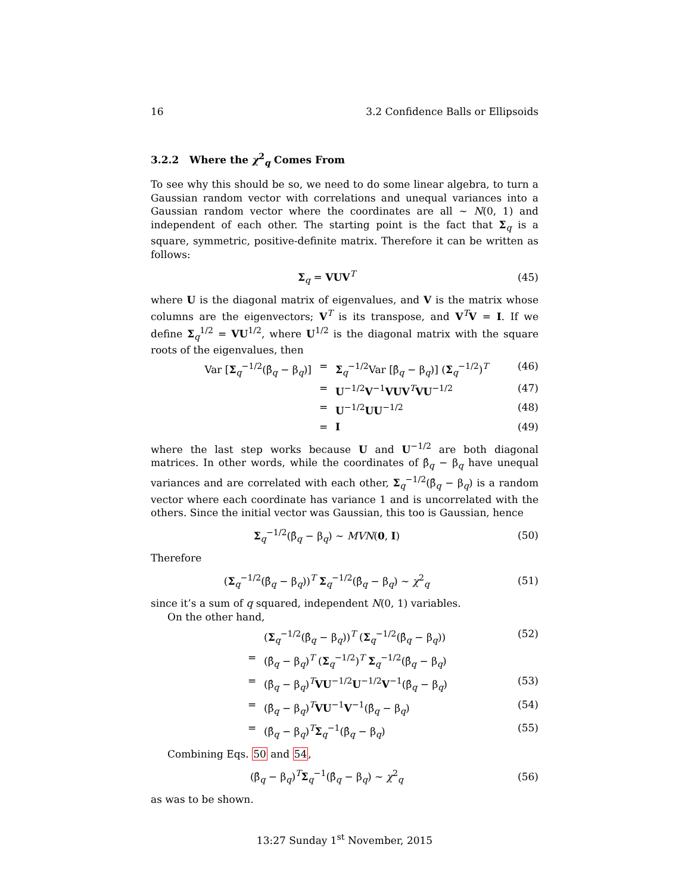16 3.2 Confidence Balls or Ellipsoids
3.2.2 Where the χ<sup>2</sup><sub>q</sub> Comes From
To see why this should be so, we need to do some linear algebra, to turn a Gaussian random vector with correlations and unequal variances into a Gaussian random vector where the coordinates are all ∼ N(0, 1) and independent of each other. The starting point is the fact that Σ<sub>q</sub> is a square, symmetric, positive-definite matrix. Therefore it can be written as follows:
Σ<sub>q</sub> = VUV<sup>T</sup> (45)
where U is the diagonal matrix of eigenvalues, and V is the matrix whose columns are the eigenvectors; V<sup>T</sup> is its transpose, and V<sup>T</sup>V = I. If we define Σ<sub>q</sub><sup>1/2</sup> = VU<sup>1/2</sup>, where U<sup>1/2</sup> is the diagonal matrix with the square roots of the eigenvalues, then
Var [Σ<sub>q</sub><sup>−1/2</sup>(β̂<sub>q</sub> − β<sub>q</sub>)] = Σ<sub>q</sub><sup>−1/2</sup>Var [β̂<sub>q</sub> − β<sub>q</sub>)] (Σ<sub>q</sub><sup>−1/2</sup>)<sup>T</sup> (46)
= U<sup>−1/2</sup>V<sup>−1</sup>VUV<sup>T</sup>VU<sup>−1/2</sup> (47)
= U<sup>−1/2</sup>UU<sup>−1/2</sup> (48)
= I (49)
where the last step works because U and U<sup>−1/2</sup> are both diagonal matrices. In other words, while the coordinates of β̂<sub>q</sub> − β<sub>q</sub> have unequal variances and are correlated with each other, Σ<sub>q</sub><sup>−1/2</sup>(β̂<sub>q</sub> − β<sub>q</sub>) is a random vector where each coordinate has variance 1 and is uncorrelated with the others. Since the initial vector was Gaussian, this too is Gaussian, hence
Σ<sub>q</sub><sup>−1/2</sup>(β̂<sub>q</sub> − β<sub>q</sub>) ∼ MVN(0, I) (50)
Therefore
(Σ<sub>q</sub><sup>−1/2</sup>(β̂<sub>q</sub> − β<sub>q</sub>))<sup>T</sup> Σ<sub>q</sub><sup>−1/2</sup>(β̂<sub>q</sub> − β<sub>q</sub>) ∼ χ<sup>2</sup><sub>q</sub> (51)
since it’s a sum of q squared, independent N(0, 1) variables.
On the other hand,
(Σ<sub>q</sub><sup>−1/2</sup>(β̂<sub>q</sub> − β<sub>q</sub>))<sup>T</sup> (Σ<sub>q</sub><sup>−1/2</sup>(β̂<sub>q</sub> − β<sub>q</sub>)) (52)
= (β̂<sub>q</sub> − β<sub>q</sub>)<sup>T</sup> (Σ<sub>q</sub><sup>−1/2</sup>)<sup>T</sup> Σ<sub>q</sub><sup>−1/2</sup>(β̂<sub>q</sub> − β<sub>q</sub>)
= (β̂<sub>q</sub> − β<sub>q</sub>)<sup>T</sup>VU<sup>−1/2</sup>U<sup>−1/2</sup>V<sup>−1</sup>(β̂<sub>q</sub> − β<sub>q</sub>) (53)
= (β̂<sub>q</sub> − β<sub>q</sub>)<sup>T</sup>VU<sup>−1</sup>V<sup>−1</sup>(β̂<sub>q</sub> − β<sub>q</sub>) (54)
= (β̂<sub>q</sub> − β<sub>q</sub>)<sup>T</sup>Σ<sub>q</sub><sup>−1</sup>(β̂<sub>q</sub> − β<sub>q</sub>) (55)
Combining Eqs. 50 and 54,
(β̂<sub>q</sub> − β<sub>q</sub>)<sup>T</sup>Σ<sub>q</sub><sup>−1</sup>(β̂<sub>q</sub> − β<sub>q</sub>) ∼ χ<sup>2</sup><sub>q</sub> (56)
as was to be shown.
13:27 Sunday 1<sup>st</sup> November, 2015